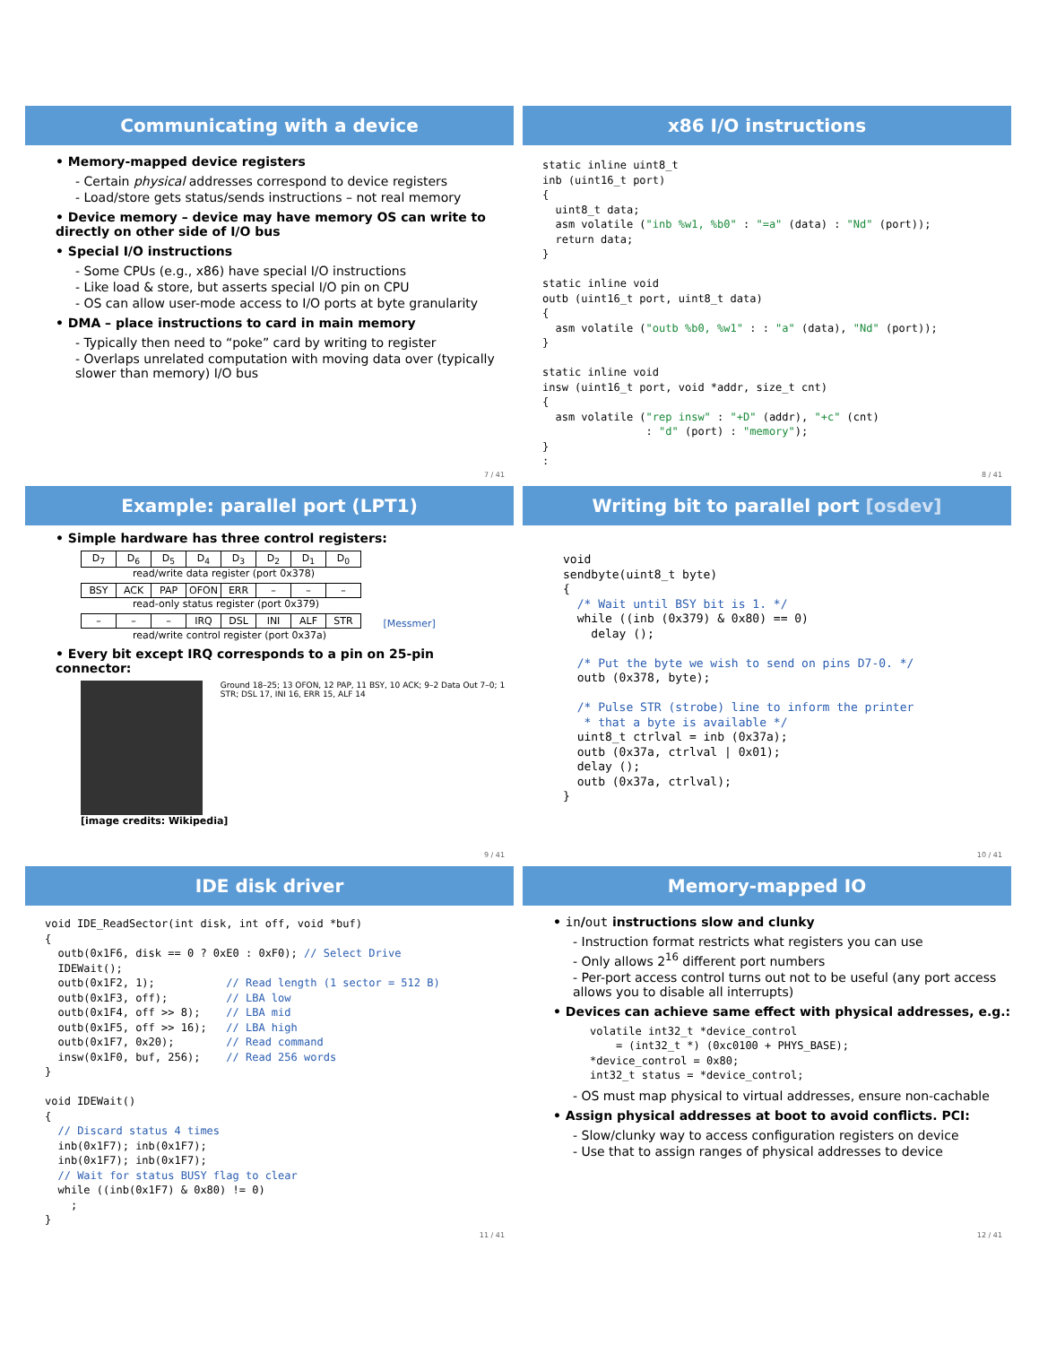Communicating with a device
• Memory-mapped device registers
- Certain physical addresses correspond to device registers
- Load/store gets status/sends instructions – not real memory
• Device memory – device may have memory OS can write to directly on other side of I/O bus
• Special I/O instructions
- Some CPUs (e.g., x86) have special I/O instructions
- Like load & store, but asserts special I/O pin on CPU
- OS can allow user-mode access to I/O ports at byte granularity
• DMA – place instructions to card in main memory
- Typically then need to “poke” card by writing to register
- Overlaps unrelated computation with moving data over (typically slower than memory) I/O bus
7 / 41
x86 I/O instructions
static inline uint8_t
inb (uint16_t port)
{
  uint8_t data;
  asm volatile ("inb %w1, %b0" : "=a" (data) : "Nd" (port));
  return data;
}

static inline void
outb (uint16_t port, uint8_t data)
{
  asm volatile ("outb %b0, %w1" : : "a" (data), "Nd" (port));
}

static inline void
insw (uint16_t port, void *addr, size_t cnt)
{
  asm volatile ("rep insw" : "+D" (addr), "+c" (cnt)
                : "d" (port) : "memory");
}
:
8 / 41
Example: parallel port (LPT1)
• Simple hardware has three control registers:
| D<sub>7</sub> | D<sub>6</sub> | D<sub>5</sub> | D<sub>4</sub> | D<sub>3</sub> | D<sub>2</sub> | D<sub>1</sub> | D<sub>0</sub> |
read/write data register (port 0x378)
| BSY | ACK | PAP | OFON | ERR | – | – | – |
read-only status register (port 0x379)
| – | – | – | IRQ | DSL | INI | ALF | STR |
[Messmer]
read/write control register (port 0x37a)
• Every bit except IRQ corresponds to a pin on 25-pin connector:
Ground 18–25; 13 OFON, 12 PAP, 11 BSY, 10 ACK; 9–2 Data Out 7–0; 1 STR; DSL 17, INI 16, ERR 15, ALF 14
[image credits: Wikipedia]
9 / 41
Writing bit to parallel port [osdev]
void
sendbyte(uint8_t byte)
{
  /* Wait until BSY bit is 1. */
  while ((inb (0x379) & 0x80) == 0)
    delay ();

  /* Put the byte we wish to send on pins D7-0. */
  outb (0x378, byte);

  /* Pulse STR (strobe) line to inform the printer
   * that a byte is available */
  uint8_t ctrlval = inb (0x37a);
  outb (0x37a, ctrlval | 0x01);
  delay ();
  outb (0x37a, ctrlval);
}
10 / 41
IDE disk driver
void IDE_ReadSector(int disk, int off, void *buf)
{
  outb(0x1F6, disk == 0 ? 0xE0 : 0xF0); // Select Drive
  IDEWait();
  outb(0x1F2, 1);           // Read length (1 sector = 512 B)
  outb(0x1F3, off);         // LBA low
  outb(0x1F4, off >> 8);    // LBA mid
  outb(0x1F5, off >> 16);   // LBA high
  outb(0x1F7, 0x20);        // Read command
  insw(0x1F0, buf, 256);    // Read 256 words
}

void IDEWait()
{
  // Discard status 4 times
  inb(0x1F7); inb(0x1F7);
  inb(0x1F7); inb(0x1F7);
  // Wait for status BUSY flag to clear
  while ((inb(0x1F7) & 0x80) != 0)
    ;
}
11 / 41
Memory-mapped IO
• in/out instructions slow and clunky
- Instruction format restricts what registers you can use
- Only allows 2<sup>16</sup> different port numbers
- Per-port access control turns out not to be useful (any port access allows you to disable all interrupts)
• Devices can achieve same effect with physical addresses, e.g.:
volatile int32_t *device_control
    = (int32_t *) (0xc0100 + PHYS_BASE);
*device_control = 0x80;
int32_t status = *device_control;
- OS must map physical to virtual addresses, ensure non-cachable
• Assign physical addresses at boot to avoid conflicts. PCI:
- Slow/clunky way to access configuration registers on device
- Use that to assign ranges of physical addresses to device
12 / 41